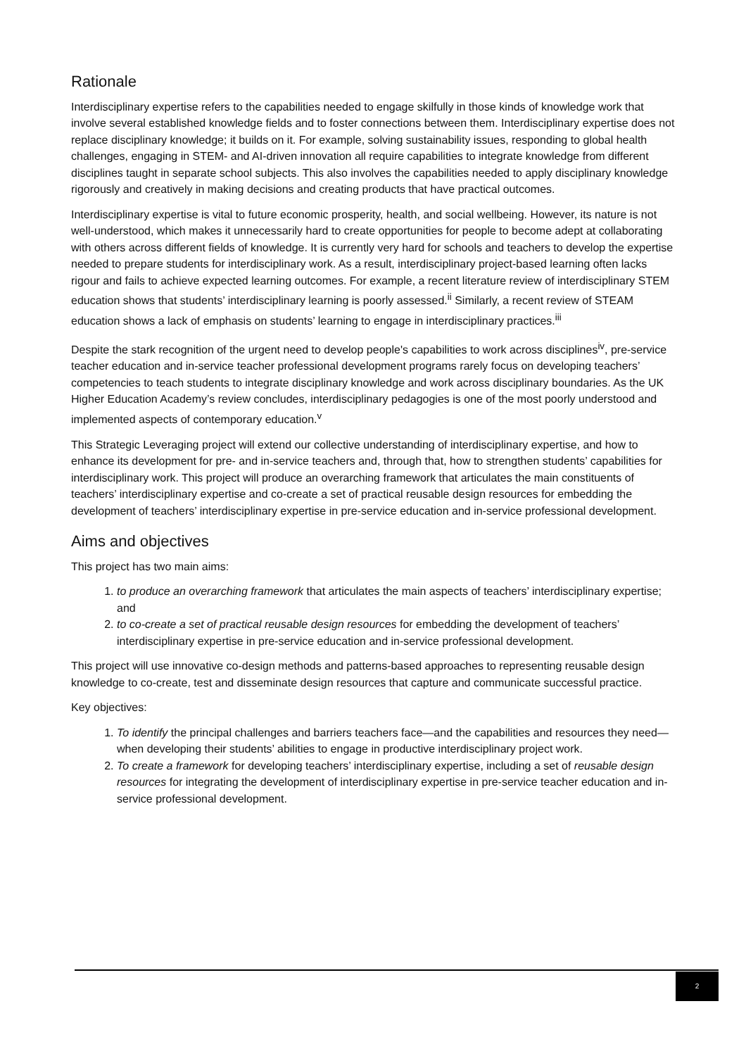Rationale
Interdisciplinary expertise refers to the capabilities needed to engage skilfully in those kinds of knowledge work that involve several established knowledge fields and to foster connections between them. Interdisciplinary expertise does not replace disciplinary knowledge; it builds on it. For example, solving sustainability issues, responding to global health challenges, engaging in STEM- and AI-driven innovation all require capabilities to integrate knowledge from different disciplines taught in separate school subjects. This also involves the capabilities needed to apply disciplinary knowledge rigorously and creatively in making decisions and creating products that have practical outcomes.
Interdisciplinary expertise is vital to future economic prosperity, health, and social wellbeing. However, its nature is not well-understood, which makes it unnecessarily hard to create opportunities for people to become adept at collaborating with others across different fields of knowledge. It is currently very hard for schools and teachers to develop the expertise needed to prepare students for interdisciplinary work. As a result, interdisciplinary project-based learning often lacks rigour and fails to achieve expected learning outcomes. For example, a recent literature review of interdisciplinary STEM education shows that students’ interdisciplinary learning is poorly assessed.<sup>ii</sup> Similarly, a recent review of STEAM education shows a lack of emphasis on students’ learning to engage in interdisciplinary practices.<sup>iii</sup>
Despite the stark recognition of the urgent need to develop people's capabilities to work across disciplines<sup>iv</sup>, pre-service teacher education and in-service teacher professional development programs rarely focus on developing teachers’ competencies to teach students to integrate disciplinary knowledge and work across disciplinary boundaries. As the UK Higher Education Academy’s review concludes, interdisciplinary pedagogies is one of the most poorly understood and implemented aspects of contemporary education.<sup>v</sup>
This Strategic Leveraging project will extend our collective understanding of interdisciplinary expertise, and how to enhance its development for pre- and in-service teachers and, through that, how to strengthen students’ capabilities for interdisciplinary work. This project will produce an overarching framework that articulates the main constituents of teachers’ interdisciplinary expertise and co-create a set of practical reusable design resources for embedding the development of teachers’ interdisciplinary expertise in pre-service education and in-service professional development.
Aims and objectives
This project has two main aims:
1. to produce an overarching framework that articulates the main aspects of teachers’ interdisciplinary expertise; and
2. to co-create a set of practical reusable design resources for embedding the development of teachers’ interdisciplinary expertise in pre-service education and in-service professional development.
This project will use innovative co-design methods and patterns-based approaches to representing reusable design knowledge to co-create, test and disseminate design resources that capture and communicate successful practice.
Key objectives:
1. To identify the principal challenges and barriers teachers face—and the capabilities and resources they need—when developing their students’ abilities to engage in productive interdisciplinary project work.
2. To create a framework for developing teachers’ interdisciplinary expertise, including a set of reusable design resources for integrating the development of interdisciplinary expertise in pre-service teacher education and in-service professional development.
2